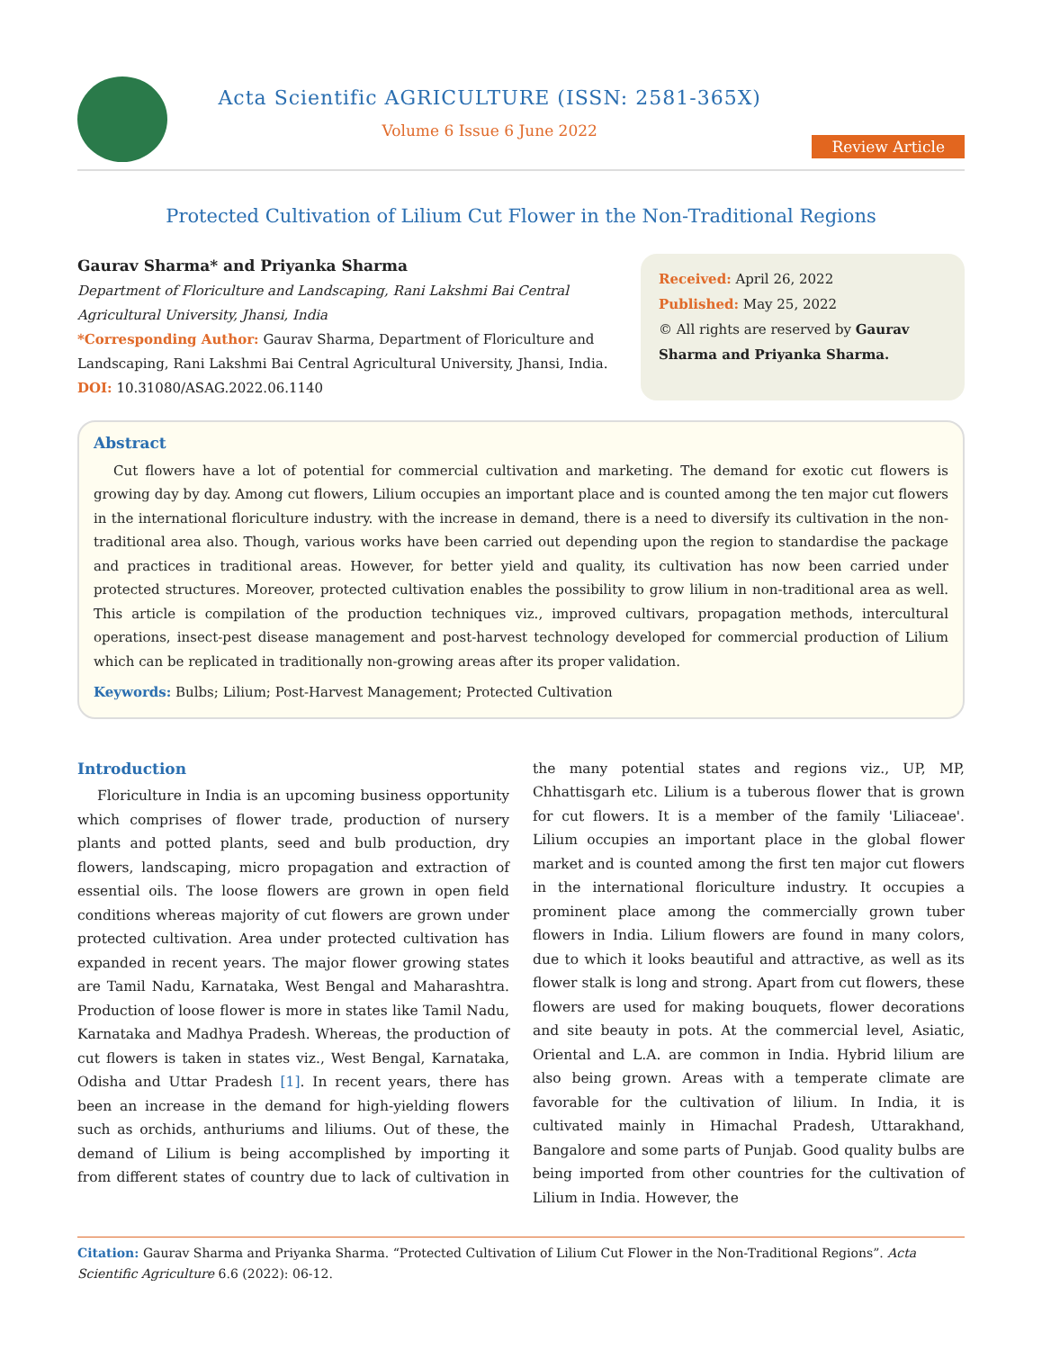Acta Scientific AGRICULTURE (ISSN: 2581-365X)
Volume 6 Issue 6 June 2022
Review Article
Protected Cultivation of Lilium Cut Flower in the Non-Traditional Regions
Gaurav Sharma* and Priyanka Sharma
Department of Floriculture and Landscaping, Rani Lakshmi Bai Central Agricultural University, Jhansi, India
*Corresponding Author: Gaurav Sharma, Department of Floriculture and Landscaping, Rani Lakshmi Bai Central Agricultural University, Jhansi, India.
DOI: 10.31080/ASAG.2022.06.1140
Received: April 26, 2022
Published: May 25, 2022
© All rights are reserved by Gaurav Sharma and Priyanka Sharma.
Abstract
Cut flowers have a lot of potential for commercial cultivation and marketing. The demand for exotic cut flowers is growing day by day. Among cut flowers, Lilium occupies an important place and is counted among the ten major cut flowers in the international floriculture industry. with the increase in demand, there is a need to diversify its cultivation in the non-traditional area also. Though, various works have been carried out depending upon the region to standardise the package and practices in traditional areas. However, for better yield and quality, its cultivation has now been carried under protected structures. Moreover, protected cultivation enables the possibility to grow lilium in non-traditional area as well. This article is compilation of the production techniques viz., improved cultivars, propagation methods, intercultural operations, insect-pest disease management and post-harvest technology developed for commercial production of Lilium which can be replicated in traditionally non-growing areas after its proper validation.
Keywords: Bulbs; Lilium; Post-Harvest Management; Protected Cultivation
Introduction
Floriculture in India is an upcoming business opportunity which comprises of flower trade, production of nursery plants and potted plants, seed and bulb production, dry flowers, landscaping, micro propagation and extraction of essential oils. The loose flowers are grown in open field conditions whereas majority of cut flowers are grown under protected cultivation. Area under protected cultivation has expanded in recent years. The major flower growing states are Tamil Nadu, Karnataka, West Bengal and Maharashtra. Production of loose flower is more in states like Tamil Nadu, Karnataka and Madhya Pradesh. Whereas, the production of cut flowers is taken in states viz., West Bengal, Karnataka, Odisha and Uttar Pradesh [1]. In recent years, there has been an increase in the demand for high-yielding flowers such as orchids, anthuriums and liliums. Out of these, the demand of Lilium is being accomplished by importing it from different states of country due to lack of cultivation in the many potential states and regions viz., UP, MP, Chhattisgarh etc. Lilium is a tuberous flower that is grown for cut flowers. It is a member of the family 'Liliaceae'. Lilium occupies an important place in the global flower market and is counted among the first ten major cut flowers in the international floriculture industry. It occupies a prominent place among the commercially grown tuber flowers in India. Lilium flowers are found in many colors, due to which it looks beautiful and attractive, as well as its flower stalk is long and strong. Apart from cut flowers, these flowers are used for making bouquets, flower decorations and site beauty in pots. At the commercial level, Asiatic, Oriental and L.A. are common in India. Hybrid lilium are also being grown. Areas with a temperate climate are favorable for the cultivation of lilium. In India, it is cultivated mainly in Himachal Pradesh, Uttarakhand, Bangalore and some parts of Punjab. Good quality bulbs are being imported from other countries for the cultivation of Lilium in India. However, the
Citation: Gaurav Sharma and Priyanka Sharma. “Protected Cultivation of Lilium Cut Flower in the Non-Traditional Regions”. Acta Scientific Agriculture 6.6 (2022): 06-12.